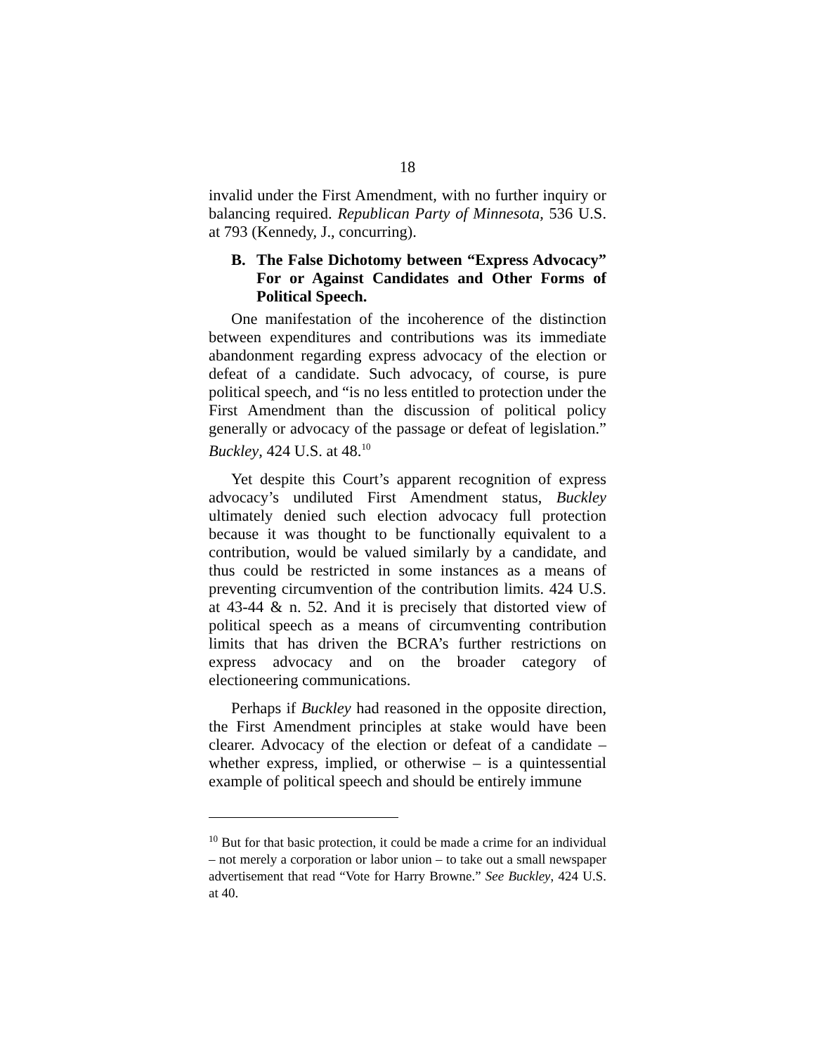18
invalid under the First Amendment, with no further inquiry or balancing required. Republican Party of Minnesota, 536 U.S. at 793 (Kennedy, J., concurring).
B. The False Dichotomy between “Express Advocacy” For or Against Candidates and Other Forms of Political Speech.
One manifestation of the incoherence of the distinction between expenditures and contributions was its immediate abandonment regarding express advocacy of the election or defeat of a candidate. Such advocacy, of course, is pure political speech, and “is no less entitled to protection under the First Amendment than the discussion of political policy generally or advocacy of the passage or defeat of legislation.” Buckley, 424 U.S. at 48.<sup>10</sup>
Yet despite this Court’s apparent recognition of express advocacy’s undiluted First Amendment status, Buckley ultimately denied such election advocacy full protection because it was thought to be functionally equivalent to a contribution, would be valued similarly by a candidate, and thus could be restricted in some instances as a means of preventing circumvention of the contribution limits. 424 U.S. at 43-44 & n. 52. And it is precisely that distorted view of political speech as a means of circumventing contribution limits that has driven the BCRA’s further restrictions on express advocacy and on the broader category of electioneering communications.
Perhaps if Buckley had reasoned in the opposite direction, the First Amendment principles at stake would have been clearer. Advocacy of the election or defeat of a candidate – whether express, implied, or otherwise – is a quintessential example of political speech and should be entirely immune
<sup>10</sup> But for that basic protection, it could be made a crime for an individual – not merely a corporation or labor union – to take out a small newspaper advertisement that read “Vote for Harry Browne.” See Buckley, 424 U.S. at 40.